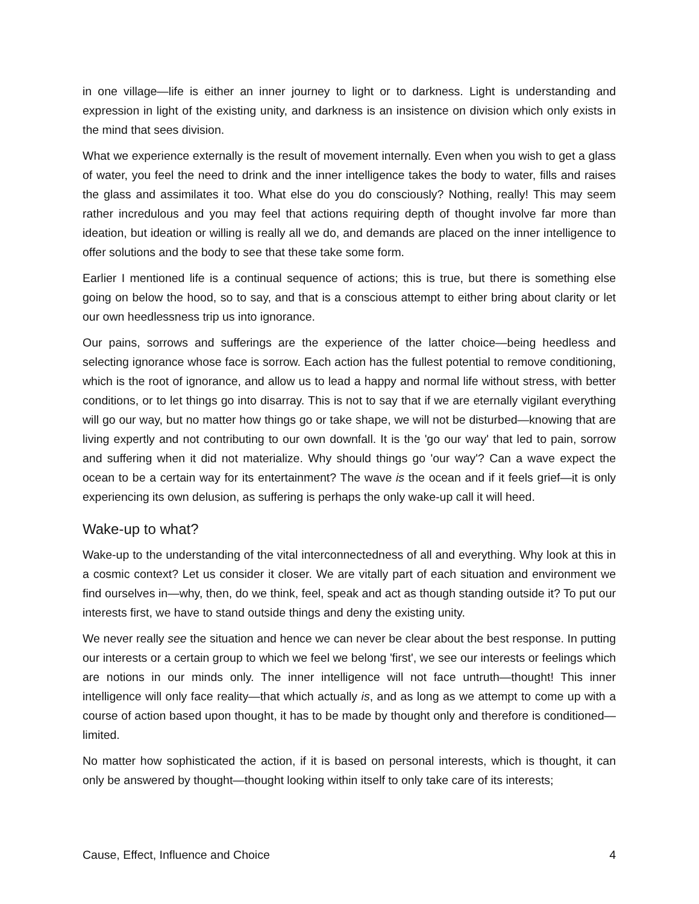in one village—life is either an inner journey to light or to darkness. Light is understanding and expression in light of the existing unity, and darkness is an insistence on division which only exists in the mind that sees division.
What we experience externally is the result of movement internally. Even when you wish to get a glass of water, you feel the need to drink and the inner intelligence takes the body to water, fills and raises the glass and assimilates it too. What else do you do consciously? Nothing, really! This may seem rather incredulous and you may feel that actions requiring depth of thought involve far more than ideation, but ideation or willing is really all we do, and demands are placed on the inner intelligence to offer solutions and the body to see that these take some form.
Earlier I mentioned life is a continual sequence of actions; this is true, but there is something else going on below the hood, so to say, and that is a conscious attempt to either bring about clarity or let our own heedlessness trip us into ignorance.
Our pains, sorrows and sufferings are the experience of the latter choice—being heedless and selecting ignorance whose face is sorrow. Each action has the fullest potential to remove conditioning, which is the root of ignorance, and allow us to lead a happy and normal life without stress, with better conditions, or to let things go into disarray. This is not to say that if we are eternally vigilant everything will go our way, but no matter how things go or take shape, we will not be disturbed—knowing that are living expertly and not contributing to our own downfall. It is the 'go our way' that led to pain, sorrow and suffering when it did not materialize. Why should things go 'our way'? Can a wave expect the ocean to be a certain way for its entertainment? The wave is the ocean and if it feels grief—it is only experiencing its own delusion, as suffering is perhaps the only wake-up call it will heed.
Wake-up to what?
Wake-up to the understanding of the vital interconnectedness of all and everything. Why look at this in a cosmic context? Let us consider it closer. We are vitally part of each situation and environment we find ourselves in—why, then, do we think, feel, speak and act as though standing outside it? To put our interests first, we have to stand outside things and deny the existing unity.
We never really see the situation and hence we can never be clear about the best response. In putting our interests or a certain group to which we feel we belong 'first', we see our interests or feelings which are notions in our minds only. The inner intelligence will not face untruth—thought! This inner intelligence will only face reality—that which actually is, and as long as we attempt to come up with a course of action based upon thought, it has to be made by thought only and therefore is conditioned—limited.
No matter how sophisticated the action, if it is based on personal interests, which is thought, it can only be answered by thought—thought looking within itself to only take care of its interests;
Cause, Effect, Influence and Choice 4